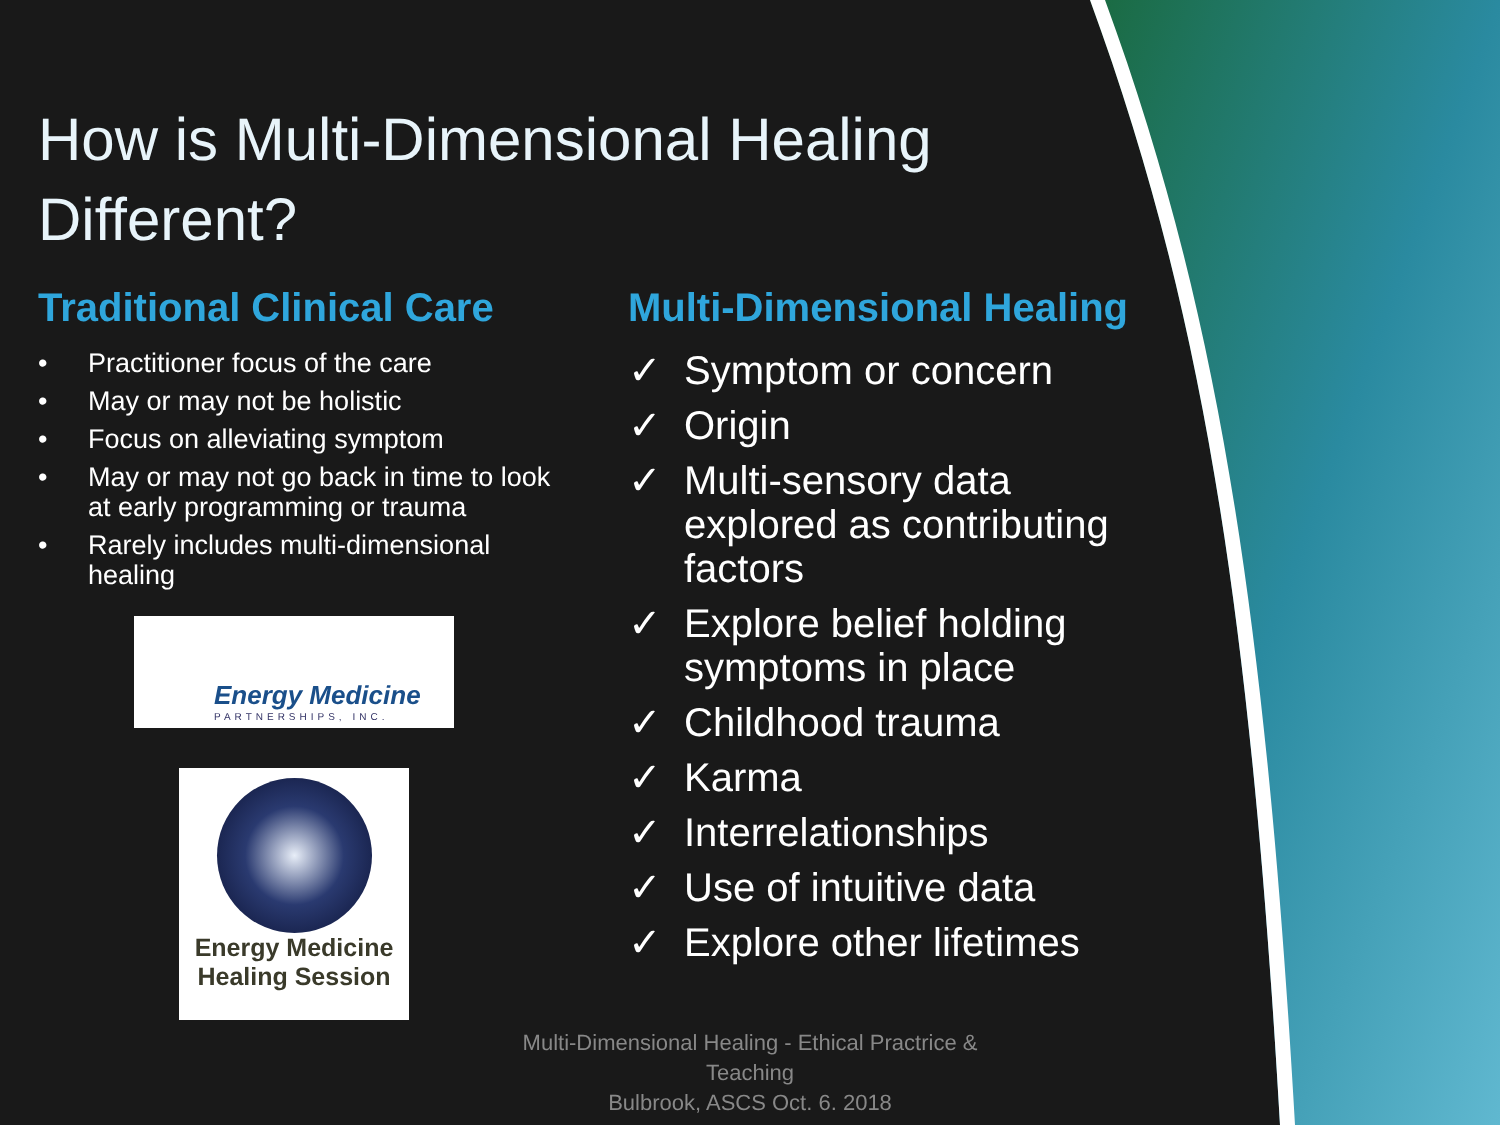How is Multi-Dimensional Healing Different?
Traditional Clinical Care
• Practitioner focus of the care
• May or may not be holistic
• Focus on alleviating symptom
• May or may not go back in time to look at early programming or trauma
• Rarely includes multi-dimensional healing
Energy Medicine
PARTNERSHIPS, INC.
Energy Medicine
Healing Session
Multi-Dimensional Healing
✓ Symptom or concern
✓ Origin
✓ Multi-sensory data explored as contributing factors
✓ Explore belief holding symptoms in place
✓ Childhood trauma
✓ Karma
✓ Interrelationships
✓ Use of intuitive data
✓ Explore other lifetimes
Multi-Dimensional Healing - Ethical Practrice & Teaching
Bulbrook, ASCS Oct. 6. 2018